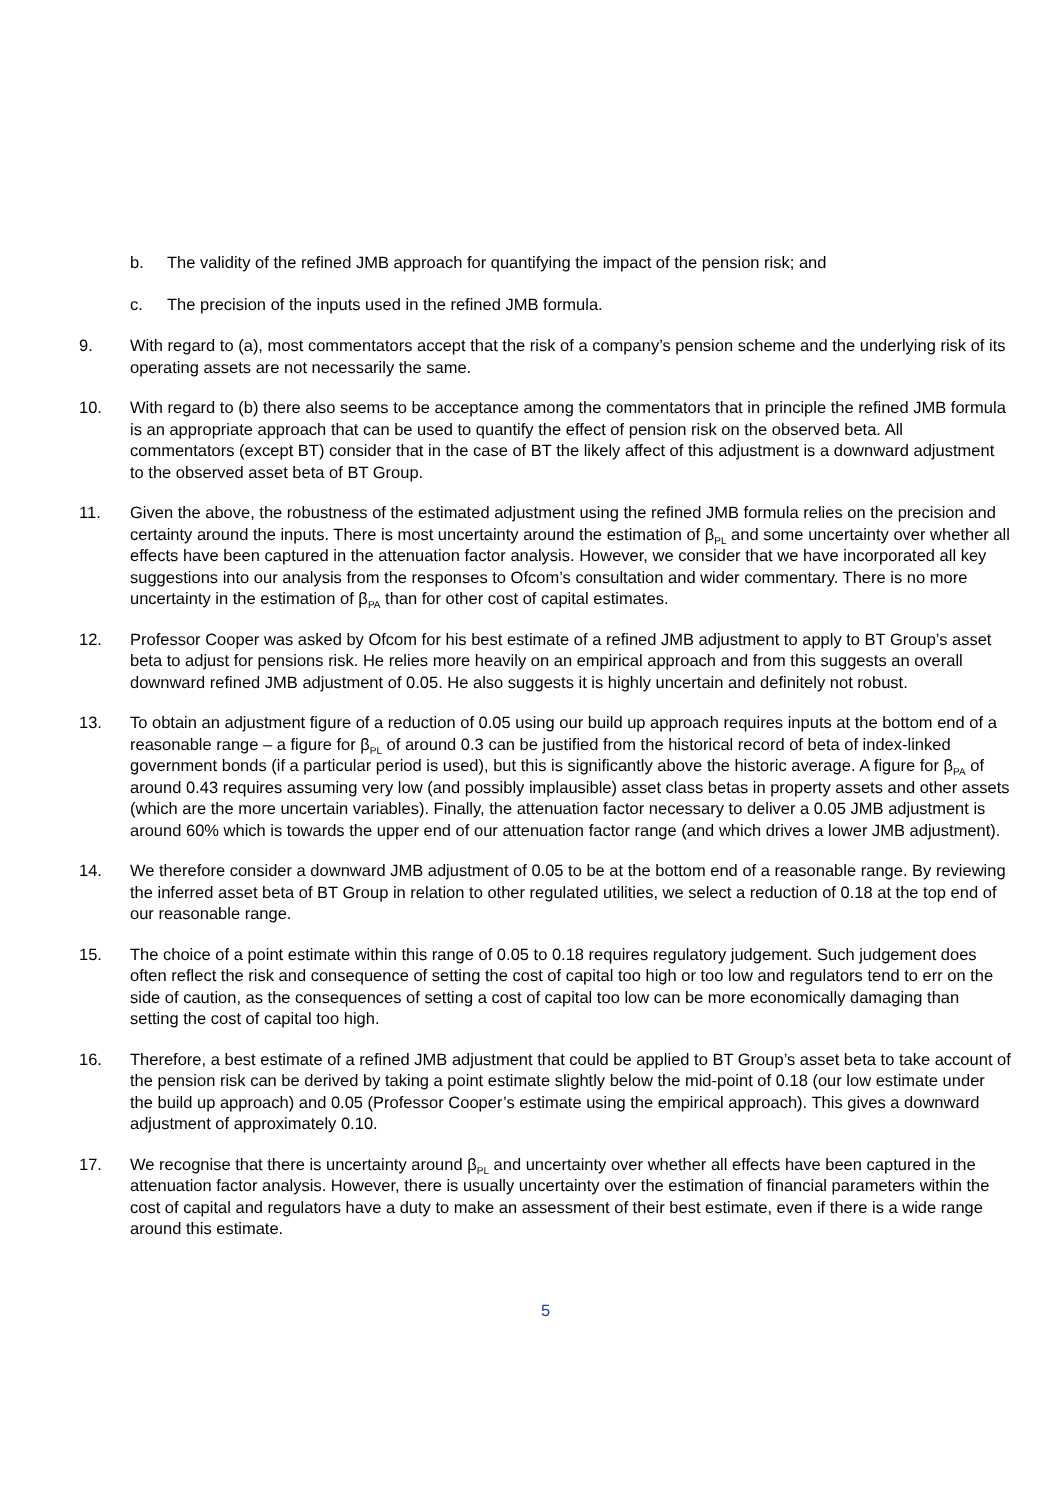b. The validity of the refined JMB approach for quantifying the impact of the pension risk; and
c. The precision of the inputs used in the refined JMB formula.
9. With regard to (a), most commentators accept that the risk of a company’s pension scheme and the underlying risk of its operating assets are not necessarily the same.
10. With regard to (b) there also seems to be acceptance among the commentators that in principle the refined JMB formula is an appropriate approach that can be used to quantify the effect of pension risk on the observed beta. All commentators (except BT) consider that in the case of BT the likely affect of this adjustment is a downward adjustment to the observed asset beta of BT Group.
11. Given the above, the robustness of the estimated adjustment using the refined JMB formula relies on the precision and certainty around the inputs. There is most uncertainty around the estimation of β<sub>PL</sub> and some uncertainty over whether all effects have been captured in the attenuation factor analysis. However, we consider that we have incorporated all key suggestions into our analysis from the responses to Ofcom’s consultation and wider commentary. There is no more uncertainty in the estimation of β<sub>PA</sub> than for other cost of capital estimates.
12. Professor Cooper was asked by Ofcom for his best estimate of a refined JMB adjustment to apply to BT Group’s asset beta to adjust for pensions risk. He relies more heavily on an empirical approach and from this suggests an overall downward refined JMB adjustment of 0.05. He also suggests it is highly uncertain and definitely not robust.
13. To obtain an adjustment figure of a reduction of 0.05 using our build up approach requires inputs at the bottom end of a reasonable range – a figure for β<sub>PL</sub> of around 0.3 can be justified from the historical record of beta of index-linked government bonds (if a particular period is used), but this is significantly above the historic average. A figure for β<sub>PA</sub> of around 0.43 requires assuming very low (and possibly implausible) asset class betas in property assets and other assets (which are the more uncertain variables). Finally, the attenuation factor necessary to deliver a 0.05 JMB adjustment is around 60% which is towards the upper end of our attenuation factor range (and which drives a lower JMB adjustment).
14. We therefore consider a downward JMB adjustment of 0.05 to be at the bottom end of a reasonable range. By reviewing the inferred asset beta of BT Group in relation to other regulated utilities, we select a reduction of 0.18 at the top end of our reasonable range.
15. The choice of a point estimate within this range of 0.05 to 0.18 requires regulatory judgement. Such judgement does often reflect the risk and consequence of setting the cost of capital too high or too low and regulators tend to err on the side of caution, as the consequences of setting a cost of capital too low can be more economically damaging than setting the cost of capital too high.
16. Therefore, a best estimate of a refined JMB adjustment that could be applied to BT Group’s asset beta to take account of the pension risk can be derived by taking a point estimate slightly below the mid-point of 0.18 (our low estimate under the build up approach) and 0.05 (Professor Cooper’s estimate using the empirical approach). This gives a downward adjustment of approximately 0.10.
17. We recognise that there is uncertainty around β<sub>PL</sub> and uncertainty over whether all effects have been captured in the attenuation factor analysis. However, there is usually uncertainty over the estimation of financial parameters within the cost of capital and regulators have a duty to make an assessment of their best estimate, even if there is a wide range around this estimate.
5